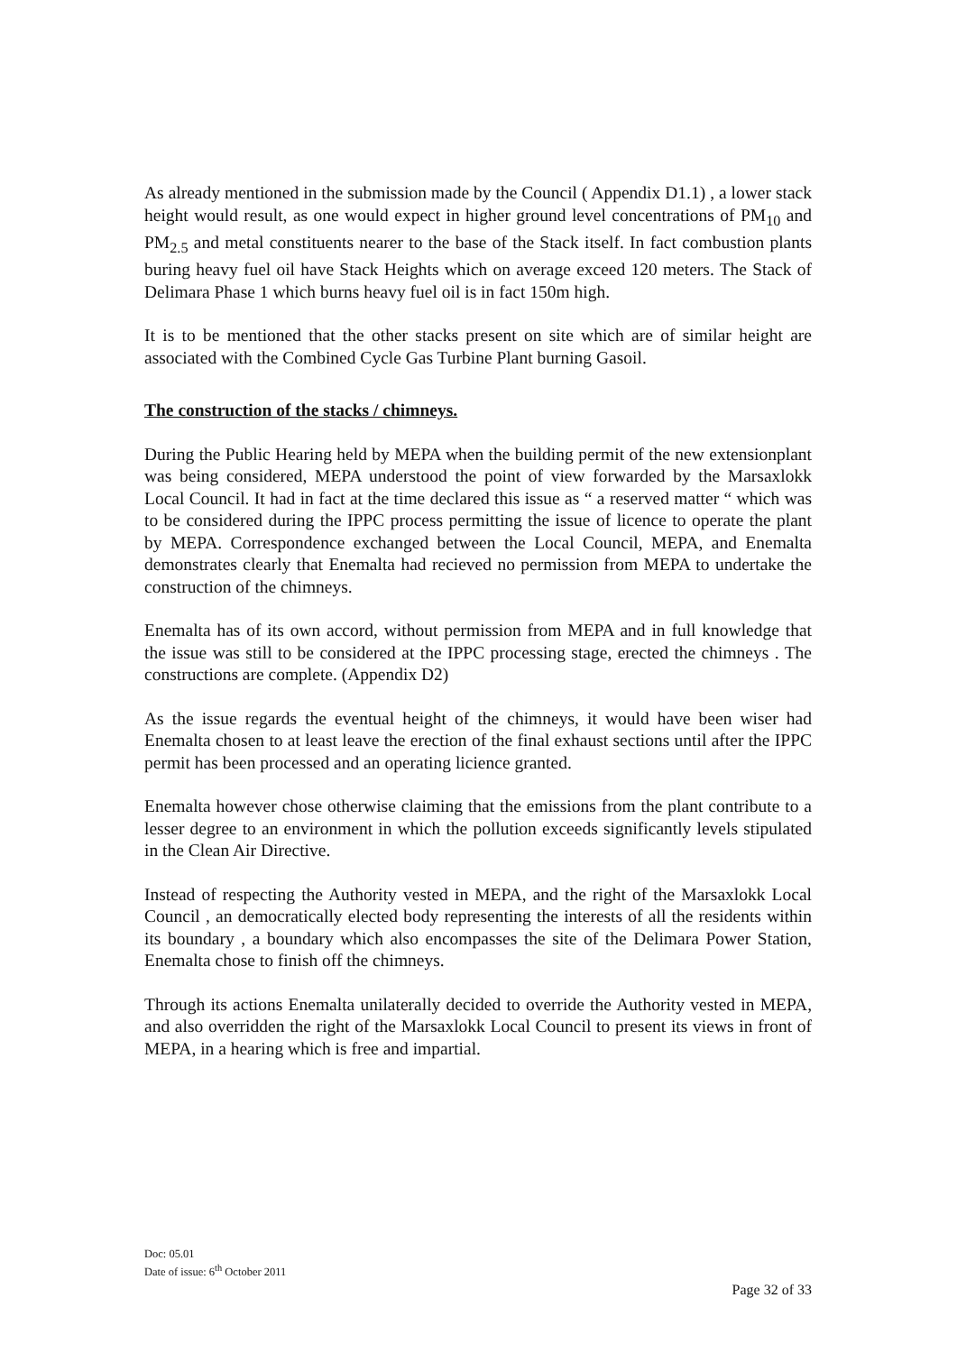As already mentioned in the submission made by the Council ( Appendix D1.1) , a lower stack height would result, as one would expect in higher ground level concentrations of PM<sub>10</sub> and PM<sub>2.5</sub> and metal constituents nearer to the base of the Stack itself. In fact combustion plants buring heavy fuel oil have Stack Heights which on average exceed 120 meters. The Stack of Delimara Phase 1 which burns heavy fuel oil is in fact 150m high.
It is to be mentioned that the other stacks present on site which are of similar height are associated with the Combined Cycle Gas Turbine Plant burning Gasoil.
The construction of the stacks / chimneys.
During the Public Hearing held by MEPA when the building permit of the new extensionplant was being considered, MEPA understood the point of view forwarded by the Marsaxlokk Local Council. It had in fact at the time declared this issue as “ a reserved matter “ which was to be considered during the IPPC process permitting the issue of licence to operate the plant by MEPA. Correspondence exchanged between the Local Council, MEPA, and Enemalta demonstrates clearly that Enemalta had recieved no permission from MEPA to undertake the construction of the chimneys.
Enemalta has of its own accord, without permission from MEPA and in full knowledge that the issue was still to be considered at the IPPC processing stage, erected the chimneys . The constructions are complete. (Appendix D2)
As the issue regards the eventual height of the chimneys, it would have been wiser had Enemalta chosen to at least leave the erection of the final exhaust sections until after the IPPC permit has been processed and an operating licience granted.
Enemalta however chose otherwise claiming that the emissions from the plant contribute to a lesser degree to an environment in which the pollution exceeds significantly levels stipulated in the Clean Air Directive.
Instead of respecting the Authority vested in MEPA, and the right of the Marsaxlokk Local Council , an democratically elected body representing the interests of all the residents within its boundary , a boundary which also encompasses the site of the Delimara Power Station, Enemalta chose to finish off the chimneys.
Through its actions Enemalta unilaterally decided to override the Authority vested in MEPA, and also overridden the right of the Marsaxlokk Local Council to present its views in front of MEPA, in a hearing which is free and impartial.
Doc: 05.01
Date of issue: 6<sup>th</sup> October 2011
Page 32 of 33